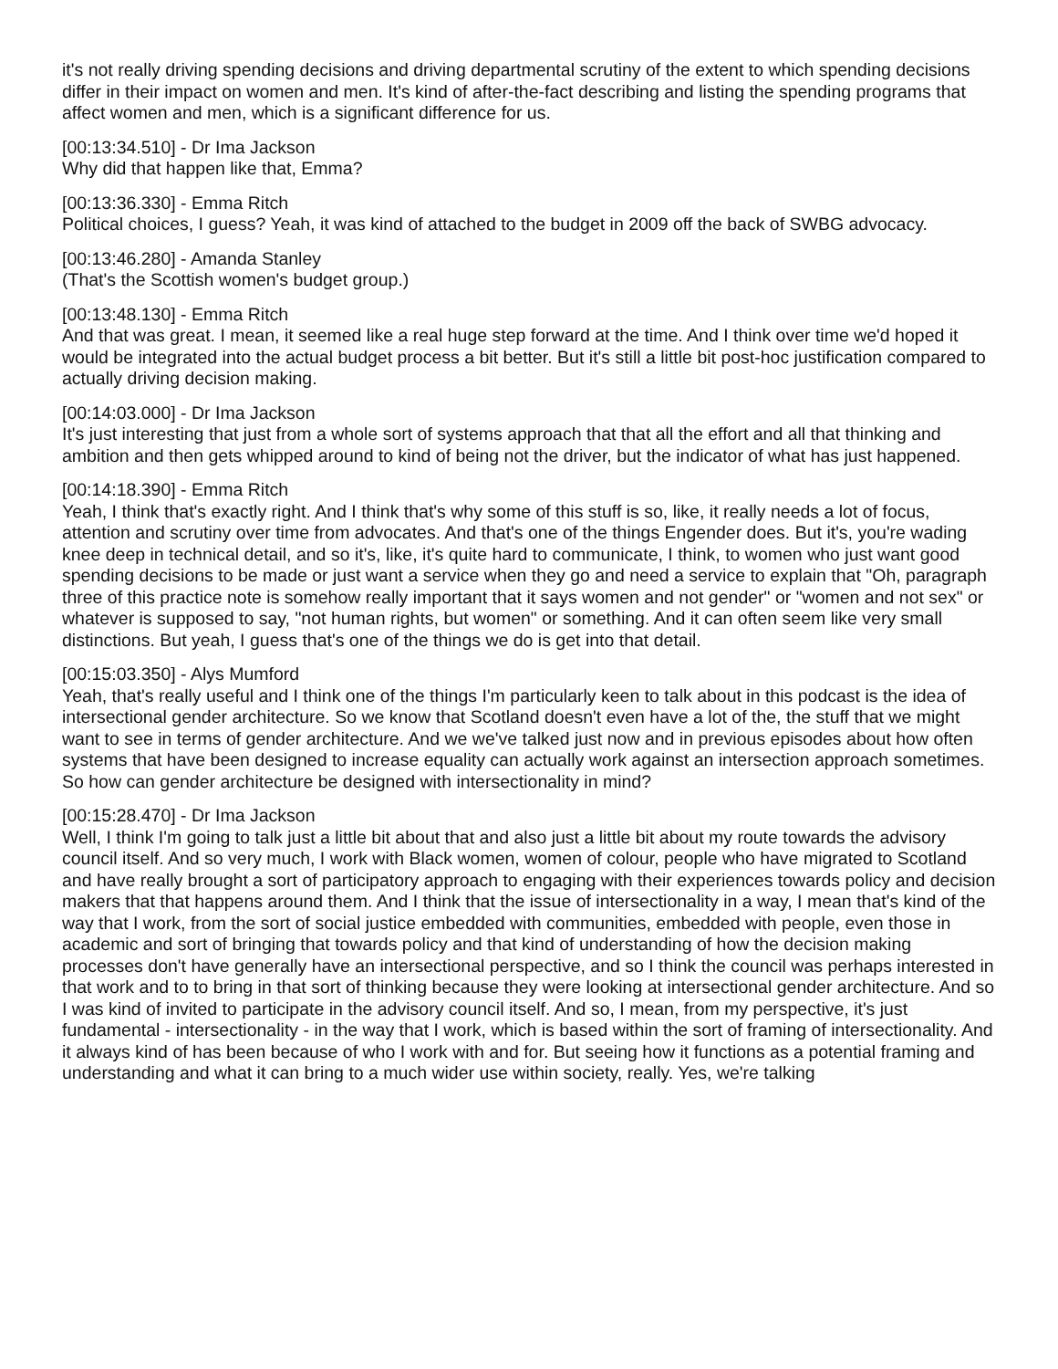it's not really driving spending decisions and driving departmental scrutiny of the extent to which spending decisions differ in their impact on women and men. It's kind of after-the-fact describing and listing the spending programs that affect women and men, which is a significant difference for us.
[00:13:34.510] - Dr Ima Jackson
Why did that happen like that, Emma?
[00:13:36.330] - Emma Ritch
Political choices, I guess? Yeah, it was kind of attached to the budget in 2009 off the back of SWBG advocacy.
[00:13:46.280] - Amanda Stanley
(That's the Scottish women's budget group.)
[00:13:48.130] - Emma Ritch
And that was great. I mean, it seemed like a real huge step forward at the time. And I think over time we'd hoped it would be integrated into the actual budget process a bit better. But it's still a little bit post-hoc justification compared to actually driving decision making.
[00:14:03.000] - Dr Ima Jackson
It's just interesting that just from a whole sort of systems approach that that all the effort and all that thinking and ambition and then gets whipped around to kind of being not the driver, but the indicator of what has just happened.
[00:14:18.390] - Emma Ritch
Yeah, I think that's exactly right. And I think that's why some of this stuff is so, like, it really needs a lot of focus, attention and scrutiny over time from advocates. And that's one of the things Engender does. But it's, you're wading knee deep in technical detail, and so it's, like, it's quite hard to communicate, I think, to women who just want good spending decisions to be made or just want a service when they go and need a service to explain that "Oh, paragraph three of this practice note is somehow really important that it says women and not gender" or "women and not sex" or whatever is supposed to say, "not human rights, but women" or something. And it can often seem like very small distinctions. But yeah, I guess that's one of the things we do is get into that detail.
[00:15:03.350] - Alys Mumford
Yeah, that's really useful and I think one of the things I'm particularly keen to talk about in this podcast is the idea of intersectional gender architecture. So we know that Scotland doesn't even have a lot of the, the stuff that we might want to see in terms of gender architecture. And we we've talked just now and in previous episodes about how often systems that have been designed to increase equality can actually work against an intersection approach sometimes. So how can gender architecture be designed with intersectionality in mind?
[00:15:28.470] - Dr Ima Jackson
Well, I think I'm going to talk just a little bit about that and also just a little bit about my route towards the advisory council itself. And so very much, I work with Black women, women of colour, people who have migrated to Scotland and have really brought a sort of participatory approach to engaging with their experiences towards policy and decision makers that that happens around them. And I think that the issue of intersectionality in a way, I mean that's kind of the way that I work, from the sort of social justice embedded with communities, embedded with people, even those in academic and sort of bringing that towards policy and that kind of understanding of how the decision making processes don't have generally have an intersectional perspective, and so I think the council was perhaps interested in that work and to to bring in that sort of thinking because they were looking at intersectional gender architecture. And so I was kind of invited to participate in the advisory council itself. And so, I mean, from my perspective, it's just fundamental - intersectionality - in the way that I work, which is based within the sort of framing of intersectionality. And it always kind of has been because of who I work with and for. But seeing how it functions as a potential framing and understanding and what it can bring to a much wider use within society, really. Yes, we're talking